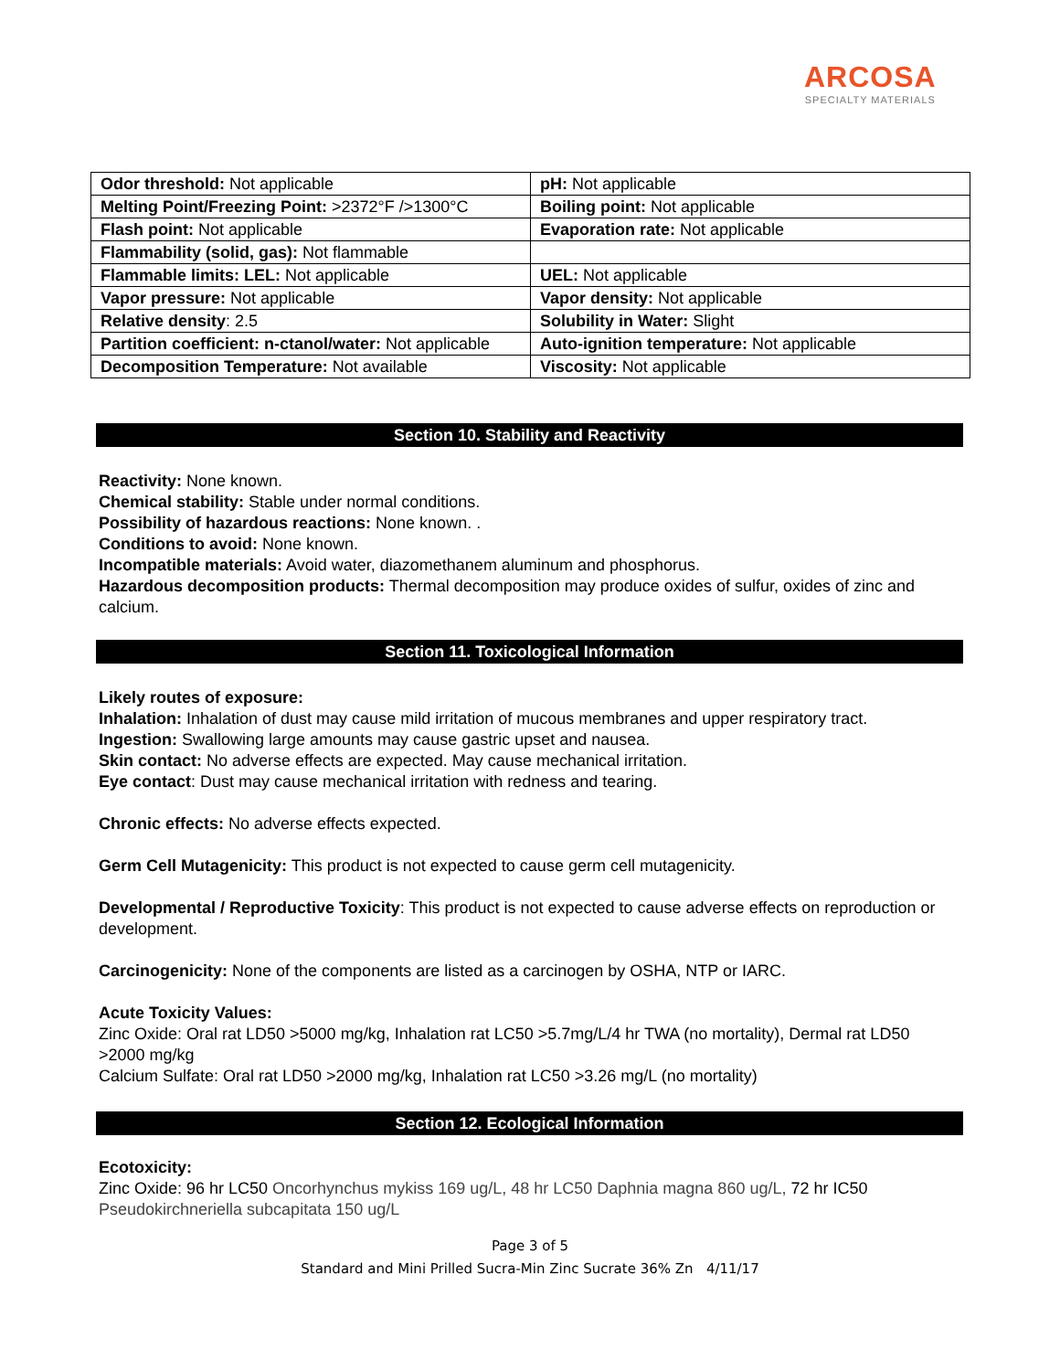ARCOSA
SPECIALTY MATERIALS
| Odor threshold: Not applicable | pH: Not applicable |
| Melting Point/Freezing Point: >2372°F />1300°C | Boiling point: Not applicable |
| Flash point: Not applicable | Evaporation rate: Not applicable |
| Flammability (solid, gas): Not flammable | |
| Flammable limits: LEL: Not applicable | UEL: Not applicable |
| Vapor pressure: Not applicable | Vapor density: Not applicable |
| Relative density : 2.5 | Solubility in Water: Slight |
| Partition coefficient: n-ctanol/water: Not applicable | Auto-ignition temperature: Not applicable |
| Decomposition Temperature: Not available | Viscosity: Not applicable |
Section 10. Stability and Reactivity
Reactivity: None known.
Chemical stability: Stable under normal conditions.
Possibility of hazardous reactions: None known. .
Conditions to avoid: None known.
Incompatible materials: Avoid water, diazomethanem aluminum and phosphorus.
Hazardous decomposition products: Thermal decomposition may produce oxides of sulfur, oxides of zinc and calcium.
Section 11. Toxicological Information
Likely routes of exposure:
Inhalation: Inhalation of dust may cause mild irritation of mucous membranes and upper respiratory tract.
Ingestion: Swallowing large amounts may cause gastric upset and nausea.
Skin contact: No adverse effects are expected. May cause mechanical irritation.
Eye contact: Dust may cause mechanical irritation with redness and tearing.
Chronic effects: No adverse effects expected.
Germ Cell Mutagenicity: This product is not expected to cause germ cell mutagenicity.
Developmental / Reproductive Toxicity: This product is not expected to cause adverse effects on reproduction or development.
Carcinogenicity: None of the components are listed as a carcinogen by OSHA, NTP or IARC.
Acute Toxicity Values:
Zinc Oxide: Oral rat LD50 >5000 mg/kg, Inhalation rat LC50 >5.7mg/L/4 hr TWA (no mortality), Dermal rat LD50 >2000 mg/kg
Calcium Sulfate: Oral rat LD50 >2000 mg/kg, Inhalation rat LC50 >3.26 mg/L (no mortality)
Section 12. Ecological Information
Ecotoxicity:
Zinc Oxide: 96 hr LC50 Oncorhynchus mykiss 169 ug/L, 48 hr LC50 Daphnia magna 860 ug/L, 72 hr IC50 Pseudokirchneriella subcapitata 150 ug/L
Page 3 of 5
Standard and Mini Prilled Sucra-Min Zinc Sucrate 36% Zn 4/11/17